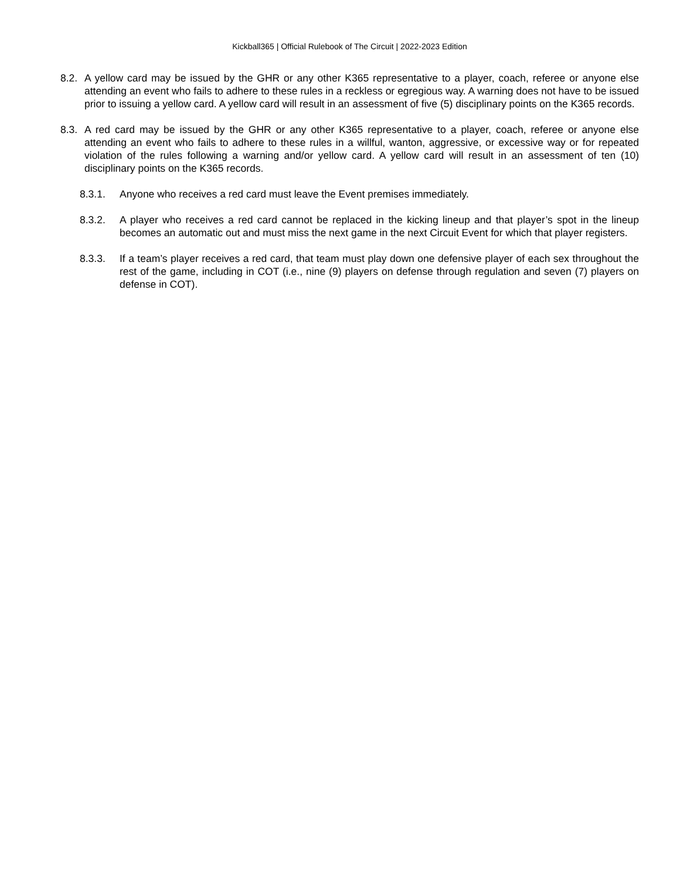Kickball365 | Official Rulebook of The Circuit | 2022-2023 Edition
8.2.
A yellow card may be issued by the GHR or any other K365 representative to a player, coach, referee or anyone else attending an event who fails to adhere to these rules in a reckless or egregious way. A warning does not have to be issued prior to issuing a yellow card. A yellow card will result in an assessment of five (5) disciplinary points on the K365 records.
8.3.
A red card may be issued by the GHR or any other K365 representative to a player, coach, referee or anyone else attending an event who fails to adhere to these rules in a willful, wanton, aggressive, or excessive way or for repeated violation of the rules following a warning and/or yellow card. A yellow card will result in an assessment of ten (10) disciplinary points on the K365 records.
8.3.1. Anyone who receives a red card must leave the Event premises immediately.
8.3.2. A player who receives a red card cannot be replaced in the kicking lineup and that player’s spot in the lineup becomes an automatic out and must miss the next game in the next Circuit Event for which that player registers.
8.3.3. If a team’s player receives a red card, that team must play down one defensive player of each sex throughout the rest of the game, including in COT (i.e., nine (9) players on defense through regulation and seven (7) players on defense in COT).